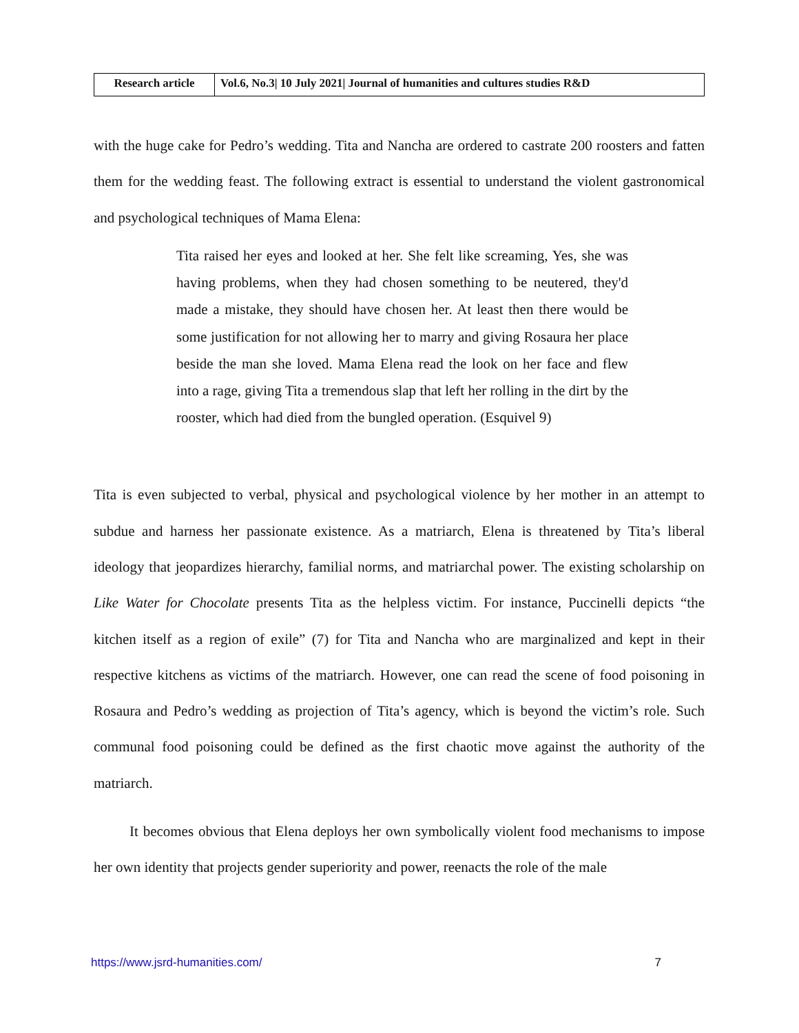| Research article | Vol.6, No.3/ 10 July 2021/ Journal of humanities and cultures studies R&D |
with the huge cake for Pedro’s wedding. Tita and Nancha are ordered to castrate 200 roosters and fatten them for the wedding feast. The following extract is essential to understand the violent gastronomical and psychological techniques of Mama Elena:
Tita raised her eyes and looked at her. She felt like screaming, Yes, she was having problems, when they had chosen something to be neutered, they'd made a mistake, they should have chosen her. At least then there would be some justification for not allowing her to marry and giving Rosaura her place beside the man she loved. Mama Elena read the look on her face and flew into a rage, giving Tita a tremendous slap that left her rolling in the dirt by the rooster, which had died from the bungled operation. (Esquivel 9)
Tita is even subjected to verbal, physical and psychological violence by her mother in an attempt to subdue and harness her passionate existence. As a matriarch, Elena is threatened by Tita’s liberal ideology that jeopardizes hierarchy, familial norms, and matriarchal power. The existing scholarship on Like Water for Chocolate presents Tita as the helpless victim. For instance, Puccinelli depicts “the kitchen itself as a region of exile” (7) for Tita and Nancha who are marginalized and kept in their respective kitchens as victims of the matriarch. However, one can read the scene of food poisoning in Rosaura and Pedro’s wedding as projection of Tita’s agency, which is beyond the victim’s role. Such communal food poisoning could be defined as the first chaotic move against the authority of the matriarch.
It becomes obvious that Elena deploys her own symbolically violent food mechanisms to impose her own identity that projects gender superiority and power, reenacts the role of the male
https://www.jsrd-humanities.com/ 7